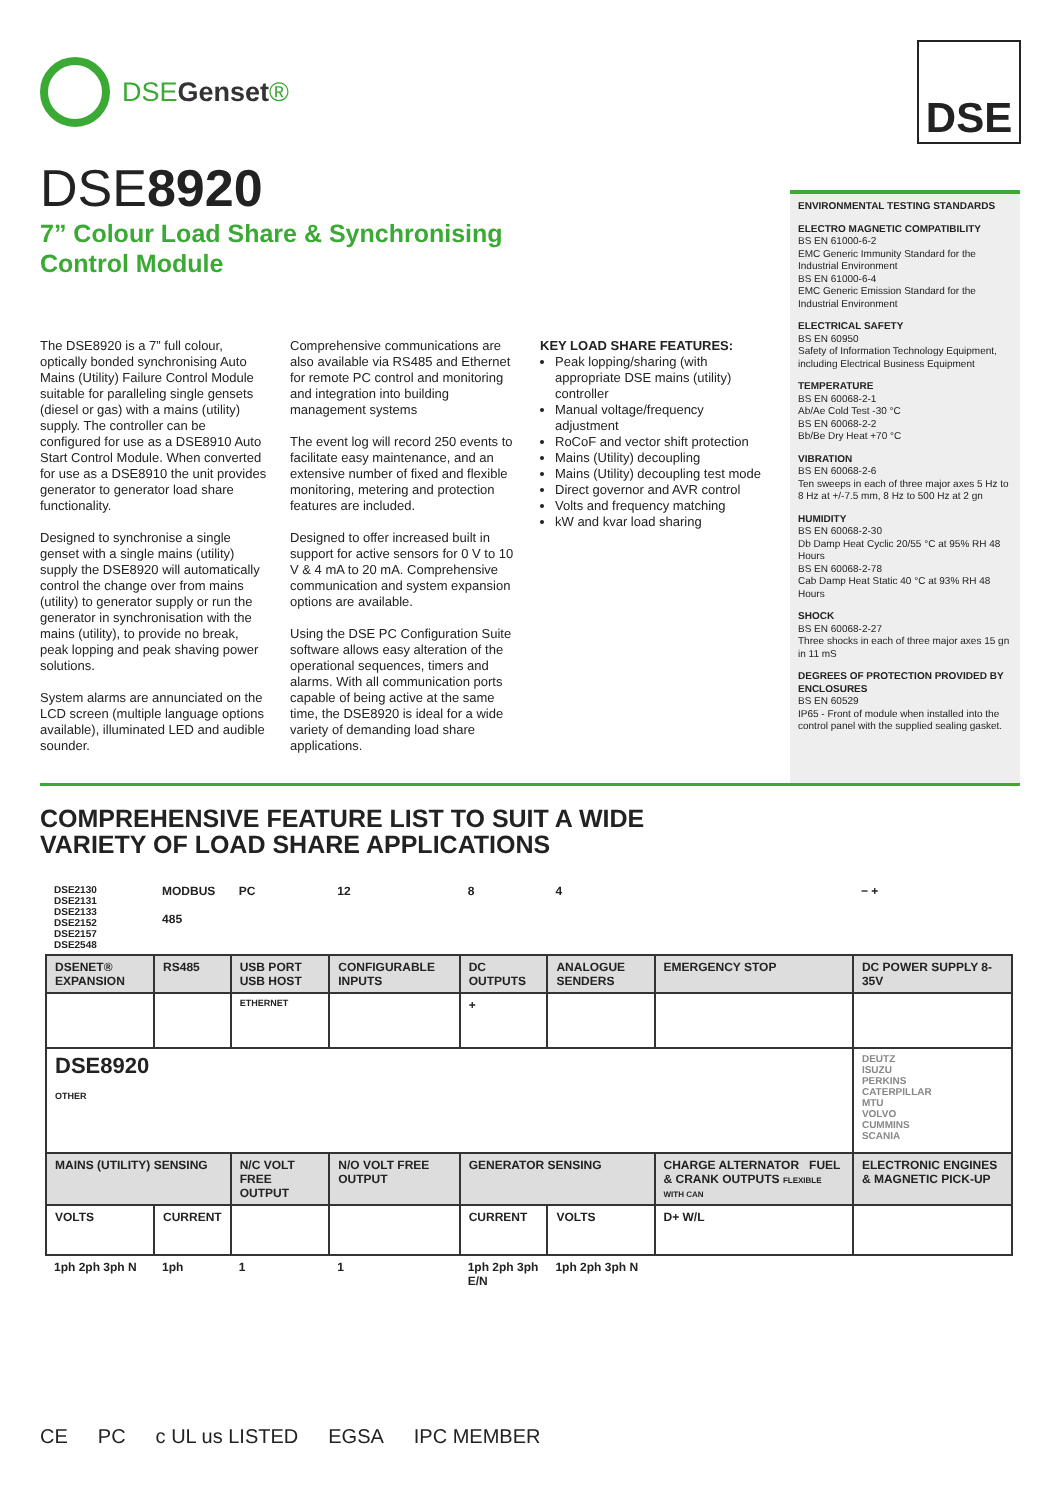DSEGenset®
DSE
DSE8920
7” Colour Load Share & Synchronising
Control Module
The DSE8920 is a 7” full colour, optically bonded synchronising Auto Mains (Utility) Failure Control Module suitable for paralleling single gensets (diesel or gas) with a mains (utility) supply. The controller can be configured for use as a DSE8910 Auto Start Control Module. When converted for use as a DSE8910 the unit provides generator to generator load share functionality.
Designed to synchronise a single genset with a single mains (utility) supply the DSE8920 will automatically control the change over from mains (utility) to generator supply or run the generator in synchronisation with the mains (utility), to provide no break, peak lopping and peak shaving power solutions.
System alarms are annunciated on the LCD screen (multiple language options available), illuminated LED and audible sounder.
Comprehensive communications are also available via RS485 and Ethernet for remote PC control and monitoring and integration into building management systems
The event log will record 250 events to facilitate easy maintenance, and an extensive number of fixed and flexible monitoring, metering and protection features are included.
Designed to offer increased built in support for active sensors for 0 V to 10 V & 4 mA to 20 mA. Comprehensive communication and system expansion options are available.
Using the DSE PC Configuration Suite software allows easy alteration of the operational sequences, timers and alarms. With all communication ports capable of being active at the same time, the DSE8920 is ideal for a wide variety of demanding load share applications.
KEY LOAD SHARE FEATURES:
Peak lopping/sharing (with appropriate DSE mains (utility) controller
Manual voltage/frequency adjustment
RoCoF and vector shift protection
Mains (Utility) decoupling
Mains (Utility) decoupling test mode
Direct governor and AVR control
Volts and frequency matching
kW and kvar load sharing
ENVIRONMENTAL TESTING STANDARDS
ELECTRO MAGNETIC COMPATIBILITY
BS EN 61000-6-2
EMC Generic Immunity Standard for the Industrial Environment
BS EN 61000-6-4
EMC Generic Emission Standard for the Industrial Environment
ELECTRICAL SAFETY
BS EN 60950
Safety of Information Technology Equipment, including Electrical Business Equipment
TEMPERATURE
BS EN 60068-2-1
Ab/Ae Cold Test -30 °C
BS EN 60068-2-2
Bb/Be Dry Heat +70 °C
VIBRATION
BS EN 60068-2-6
Ten sweeps in each of three major axes 5 Hz to 8 Hz at +/-7.5 mm, 8 Hz to 500 Hz at 2 gn
HUMIDITY
BS EN 60068-2-30
Db Damp Heat Cyclic 20/55 °C at 95% RH 48 Hours
BS EN 60068-2-78
Cab Damp Heat Static 40 °C at 93% RH 48 Hours
SHOCK
BS EN 60068-2-27
Three shocks in each of three major axes 15 gn in 11 mS
DEGREES OF PROTECTION PROVIDED BY ENCLOSURES
BS EN 60529
IP65 - Front of module when installed into the control panel with the supplied sealing gasket.
COMPREHENSIVE FEATURE LIST TO SUIT A WIDE
VARIETY OF LOAD SHARE APPLICATIONS
| DSE2130 DSE2131 DSE2133 DSE2152 DSE2157 DSE2548 | MODBUS 485 | PC | 12 | 8 | 4 | | − + |
| DSENET® EXPANSION | RS485 | USB PORT USB HOST | CONFIGURABLE INPUTS | DC OUTPUTS | ANALOGUE SENDERS | EMERGENCY STOP | DC POWER SUPPLY 8-35V |
| | | ETHERNET | | + | | | |
| DSE8920 OTHER | | | | | | | DEUTZ ISUZU PERKINS CATERPILLAR MTU VOLVO CUMMINS SCANIA |
| MAINS (UTILITY) SENSING | | N/C VOLT FREE OUTPUT | N/O VOLT FREE OUTPUT | GENERATOR SENSING | | CHARGE ALTERNATOR FUEL & CRANK OUTPUTS FLEXIBLE WITH CAN | ELECTRONIC ENGINES & MAGNETIC PICK-UP |
| VOLTS | CURRENT | | | CURRENT | VOLTS | D+ W/L | |
| 1ph 2ph 3ph N | 1ph | 1 | 1 | 1ph 2ph 3ph E/N | 1ph 2ph 3ph N | | |
CE PC c UL us LISTED EGSA IPC MEMBER